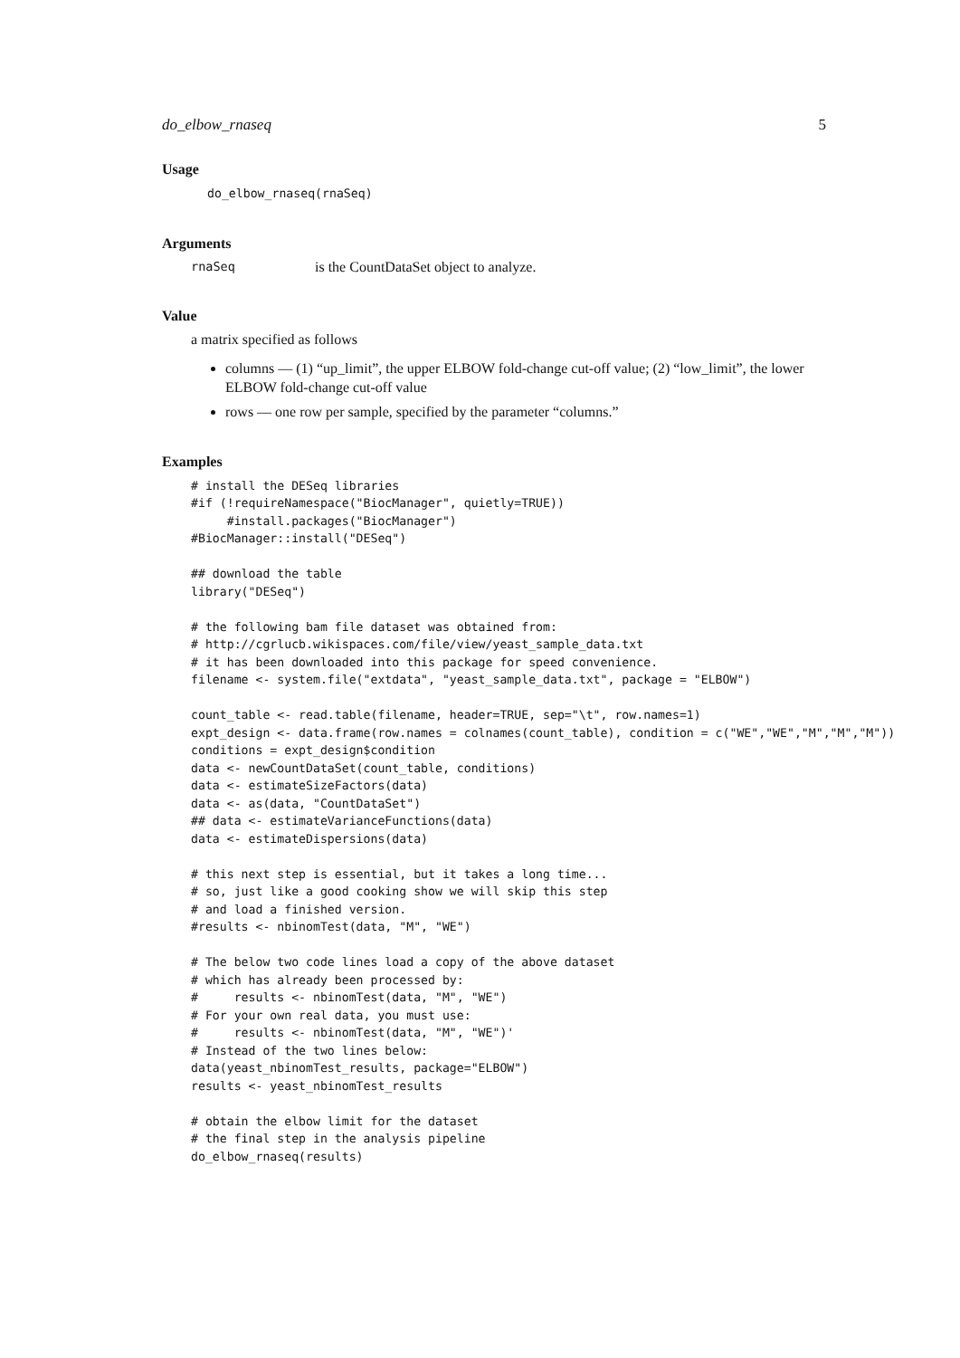do_elbow_rnaseq 5
Usage
do_elbow_rnaseq(rnaSeq)
Arguments
rnaSeq is the CountDataSet object to analyze.
Value
a matrix specified as follows
columns — (1) “up_limit”, the upper ELBOW fold-change cut-off value; (2) “low_limit”, the lower ELBOW fold-change cut-off value
rows — one row per sample, specified by the parameter “columns.”
Examples
# install the DESeq libraries
#if (!requireNamespace("BiocManager", quietly=TRUE))
     #install.packages("BiocManager")
#BiocManager::install("DESeq")

## download the table
library("DESeq")

# the following bam file dataset was obtained from:
# http://cgrlucb.wikispaces.com/file/view/yeast_sample_data.txt
# it has been downloaded into this package for speed convenience.
filename <- system.file("extdata", "yeast_sample_data.txt", package = "ELBOW")

count_table <- read.table(filename, header=TRUE, sep="\t", row.names=1)
expt_design <- data.frame(row.names = colnames(count_table), condition = c("WE","WE","M","M","M"))
conditions = expt_design$condition
data <- newCountDataSet(count_table, conditions)
data <- estimateSizeFactors(data)
data <- as(data, "CountDataSet")
## data <- estimateVarianceFunctions(data)
data <- estimateDispersions(data)

# this next step is essential, but it takes a long time...
# so, just like a good cooking show we will skip this step
# and load a finished version.
#results <- nbinomTest(data, "M", "WE")

# The below two code lines load a copy of the above dataset
# which has already been processed by:
#     results <- nbinomTest(data, "M", "WE")
# For your own real data, you must use:
#     results <- nbinomTest(data, "M", "WE")'
# Instead of the two lines below:
data(yeast_nbinomTest_results, package="ELBOW")
results <- yeast_nbinomTest_results

# obtain the elbow limit for the dataset
# the final step in the analysis pipeline
do_elbow_rnaseq(results)